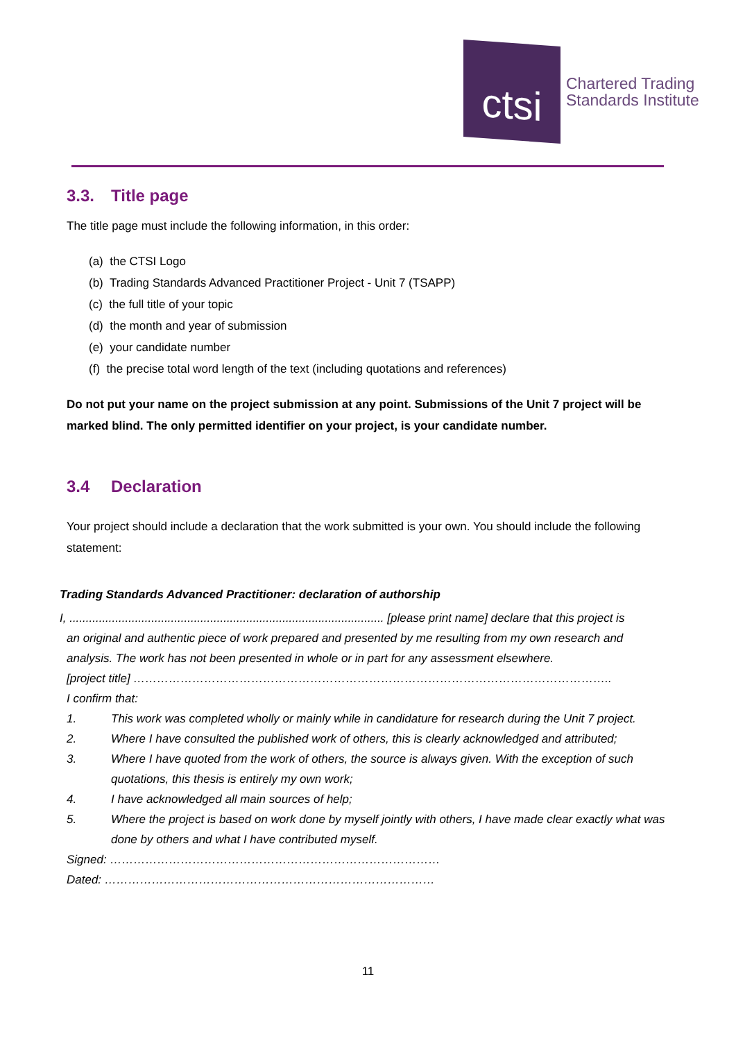ctsi
Chartered Trading
Standards Institute
3.3. Title page
The title page must include the following information, in this order:
(a) the CTSI Logo
(b) Trading Standards Advanced Practitioner Project - Unit 7 (TSAPP)
(c) the full title of your topic
(d) the month and year of submission
(e) your candidate number
(f) the precise total word length of the text (including quotations and references)
Do not put your name on the project submission at any point. Submissions of the Unit 7 project will be marked blind. The only permitted identifier on your project, is your candidate number.
3.4 Declaration
Your project should include a declaration that the work submitted is your own. You should include the following statement:
Trading Standards Advanced Practitioner: declaration of authorship
I, ................................................................................................ [please print name] declare that this project is
an original and authentic piece of work prepared and presented by me resulting from my own research and analysis. The work has not been presented in whole or in part for any assessment elsewhere.
[project title] …………………………………………………………………………………………………………..
I confirm that:
1. This work was completed wholly or mainly while in candidature for research during the Unit 7 project.
2. Where I have consulted the published work of others, this is clearly acknowledged and attributed;
3. Where I have quoted from the work of others, the source is always given. With the exception of such quotations, this thesis is entirely my own work;
4. I have acknowledged all main sources of help;
5. Where the project is based on work done by myself jointly with others, I have made clear exactly what was done by others and what I have contributed myself.
Signed: …………………………………………………………………………
Dated: …………………………………………………………………………
11